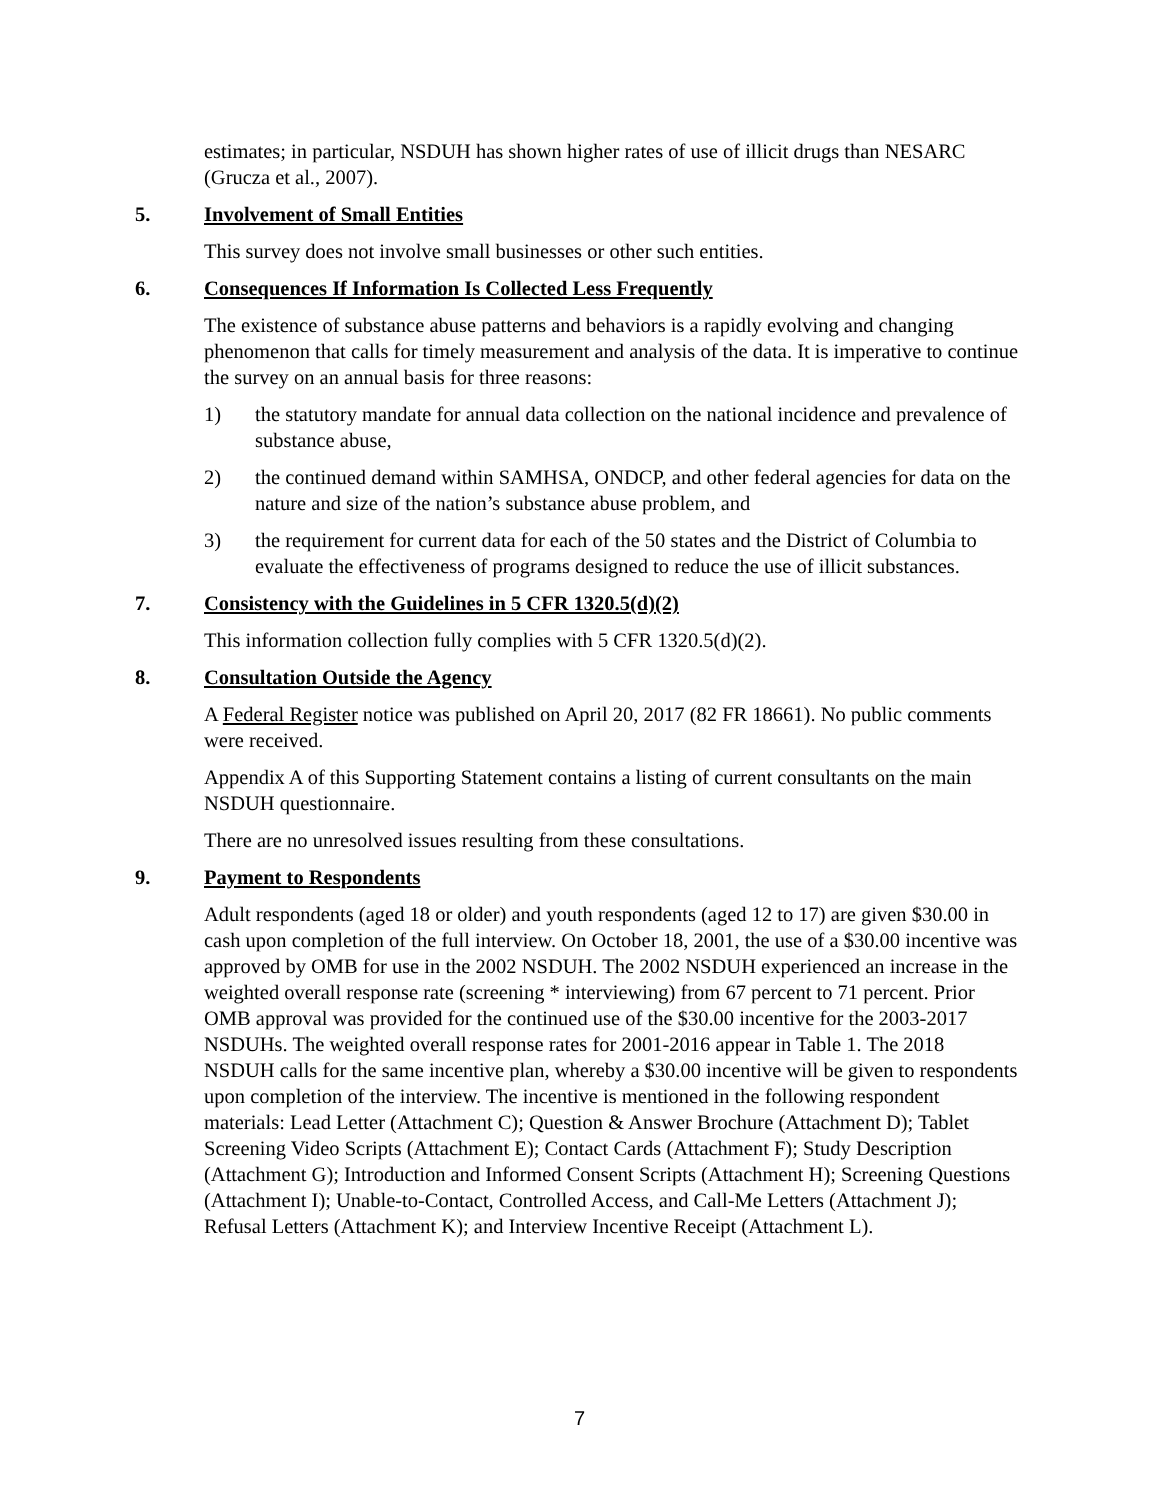estimates; in particular, NSDUH has shown higher rates of use of illicit drugs than NESARC (Grucza et al., 2007).
5. Involvement of Small Entities
This survey does not involve small businesses or other such entities.
6. Consequences If Information Is Collected Less Frequently
The existence of substance abuse patterns and behaviors is a rapidly evolving and changing phenomenon that calls for timely measurement and analysis of the data. It is imperative to continue the survey on an annual basis for three reasons:
1) the statutory mandate for annual data collection on the national incidence and prevalence of substance abuse,
2) the continued demand within SAMHSA, ONDCP, and other federal agencies for data on the nature and size of the nation’s substance abuse problem, and
3) the requirement for current data for each of the 50 states and the District of Columbia to evaluate the effectiveness of programs designed to reduce the use of illicit substances.
7. Consistency with the Guidelines in 5 CFR 1320.5(d)(2)
This information collection fully complies with 5 CFR 1320.5(d)(2).
8. Consultation Outside the Agency
A Federal Register notice was published on April 20, 2017 (82 FR 18661). No public comments were received.
Appendix A of this Supporting Statement contains a listing of current consultants on the main NSDUH questionnaire.
There are no unresolved issues resulting from these consultations.
9. Payment to Respondents
Adult respondents (aged 18 or older) and youth respondents (aged 12 to 17) are given $30.00 in cash upon completion of the full interview. On October 18, 2001, the use of a $30.00 incentive was approved by OMB for use in the 2002 NSDUH. The 2002 NSDUH experienced an increase in the weighted overall response rate (screening * interviewing) from 67 percent to 71 percent. Prior OMB approval was provided for the continued use of the $30.00 incentive for the 2003-2017 NSDUHs. The weighted overall response rates for 2001-2016 appear in Table 1. The 2018 NSDUH calls for the same incentive plan, whereby a $30.00 incentive will be given to respondents upon completion of the interview. The incentive is mentioned in the following respondent materials: Lead Letter (Attachment C); Question & Answer Brochure (Attachment D); Tablet Screening Video Scripts (Attachment E); Contact Cards (Attachment F); Study Description (Attachment G); Introduction and Informed Consent Scripts (Attachment H); Screening Questions (Attachment I); Unable-to-Contact, Controlled Access, and Call-Me Letters (Attachment J); Refusal Letters (Attachment K); and Interview Incentive Receipt (Attachment L).
7